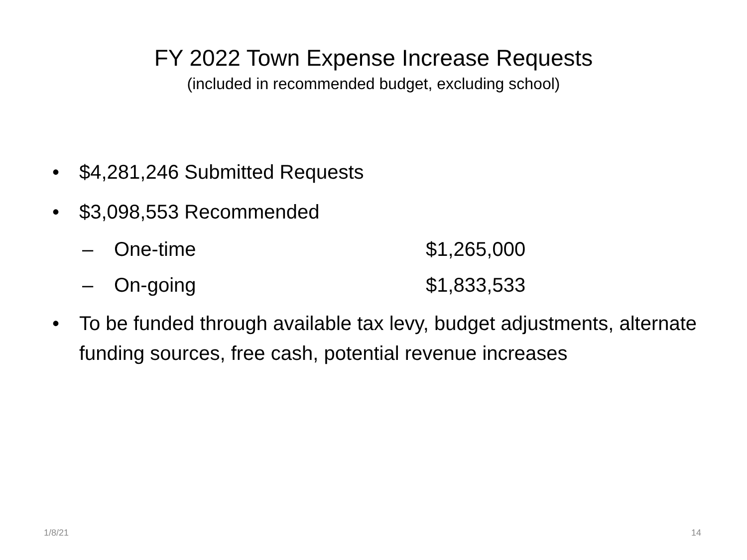FY 2022 Town Expense Increase Requests
(included in recommended budget, excluding school)
• $4,281,246 Submitted Requests
• $3,098,553 Recommended
– One-time $1,265,000
– On-going $1,833,533
• To be funded through available tax levy, budget adjustments, alternate funding sources, free cash, potential revenue increases
1/8/21 14